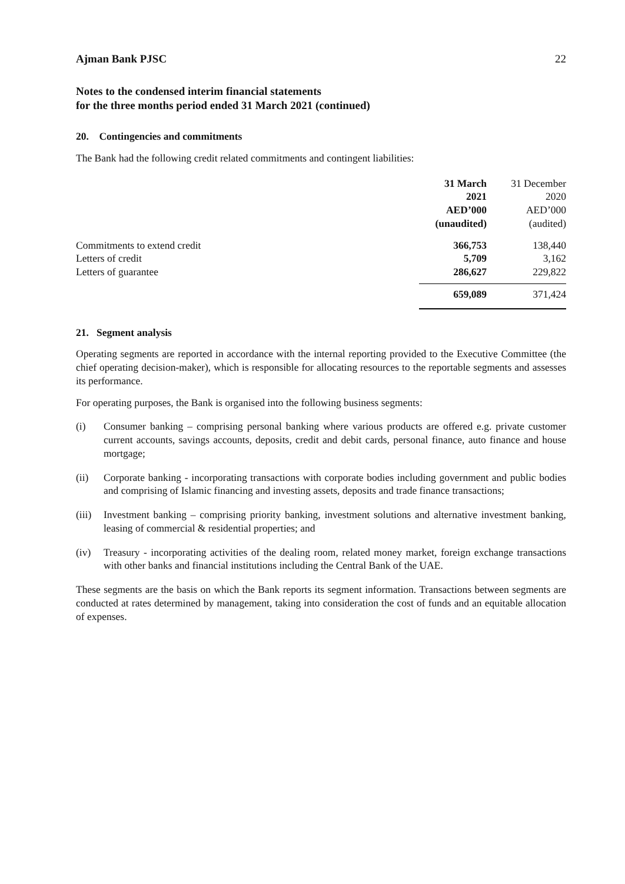Ajman Bank PJSC 22
Notes to the condensed interim financial statements
for the three months period ended 31 March 2021 (continued)
20. Contingencies and commitments
The Bank had the following credit related commitments and contingent liabilities:
| | 31 March 2021 AED’000 (unaudited) | 31 December 2020 AED’000 (audited) |
| --- | --- | --- |
| Commitments to extend credit | 366,753 | 138,440 |
| Letters of credit | 5,709 | 3,162 |
| Letters of guarantee | 286,627 | 229,822 |
| | 659,089 | 371,424 |
21. Segment analysis
Operating segments are reported in accordance with the internal reporting provided to the Executive Committee (the chief operating decision-maker), which is responsible for allocating resources to the reportable segments and assesses its performance.
For operating purposes, the Bank is organised into the following business segments:
(i) Consumer banking – comprising personal banking where various products are offered e.g. private customer current accounts, savings accounts, deposits, credit and debit cards, personal finance, auto finance and house mortgage;
(ii) Corporate banking - incorporating transactions with corporate bodies including government and public bodies and comprising of Islamic financing and investing assets, deposits and trade finance transactions;
(iii) Investment banking – comprising priority banking, investment solutions and alternative investment banking, leasing of commercial & residential properties; and
(iv) Treasury - incorporating activities of the dealing room, related money market, foreign exchange transactions with other banks and financial institutions including the Central Bank of the UAE.
These segments are the basis on which the Bank reports its segment information. Transactions between segments are conducted at rates determined by management, taking into consideration the cost of funds and an equitable allocation of expenses.